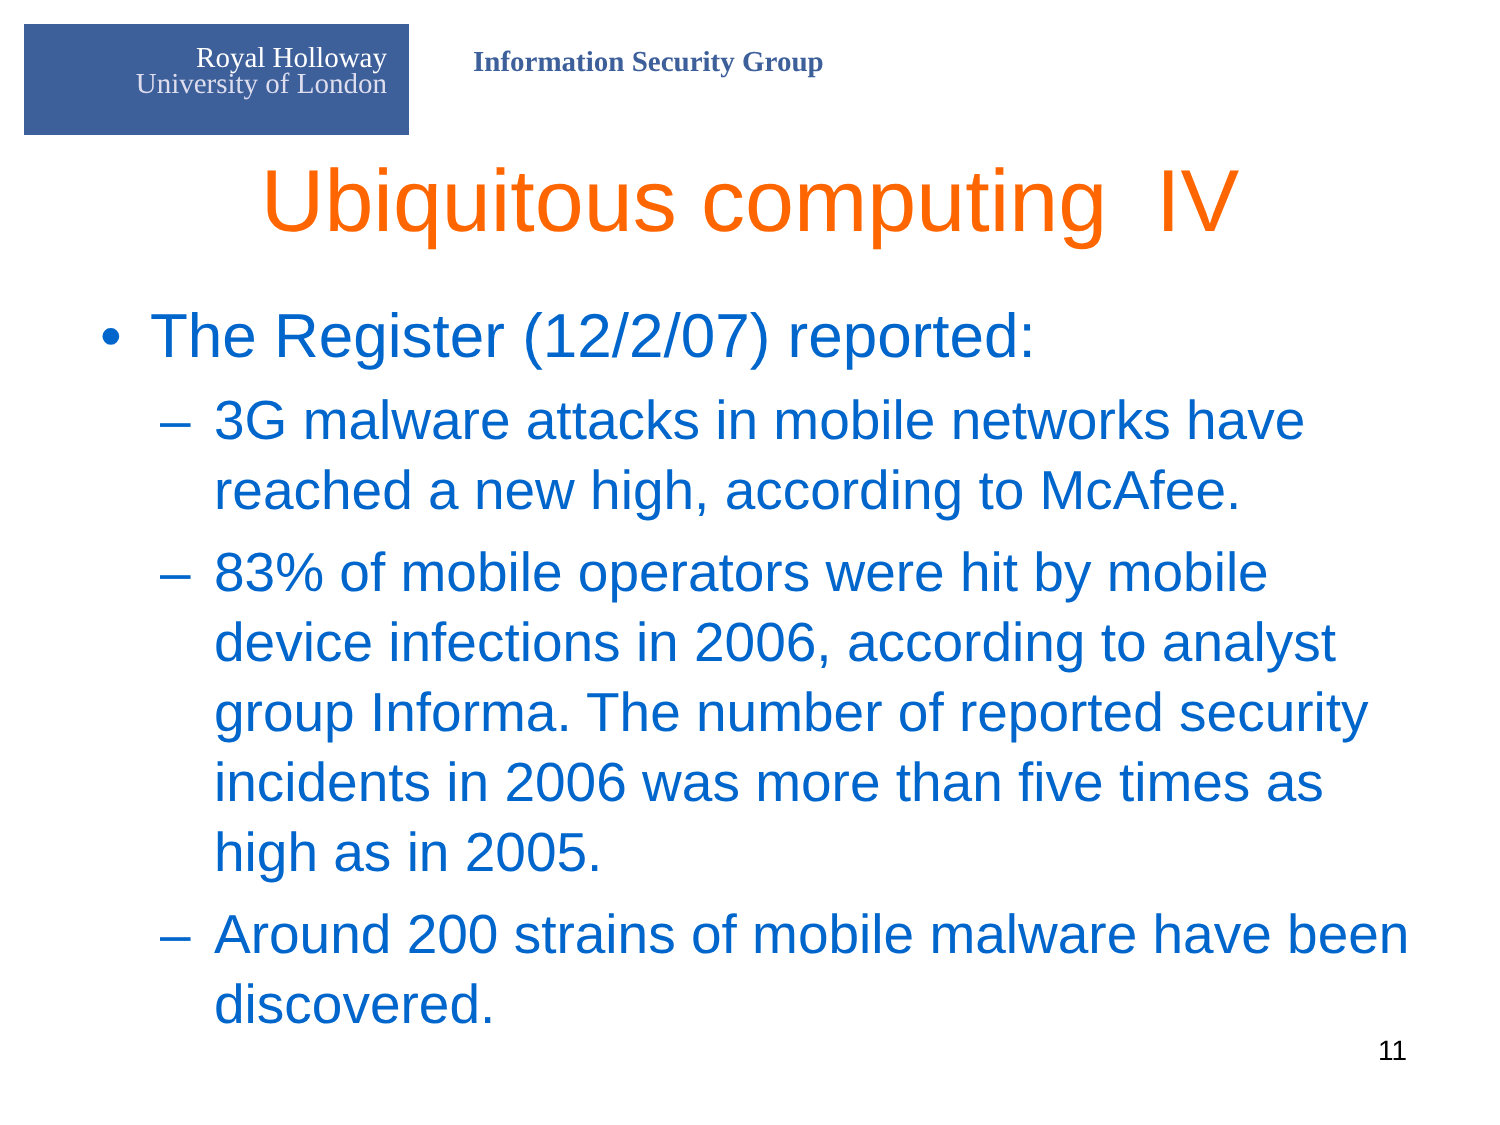Royal Holloway
University of London
Information Security Group
Ubiquitous computing IV
• The Register (12/2/07) reported:
– 3G malware attacks in mobile networks have reached a new high, according to McAfee.
– 83% of mobile operators were hit by mobile device infections in 2006, according to analyst group Informa. The number of reported security incidents in 2006 was more than five times as high as in 2005.
– Around 200 strains of mobile malware have been discovered.
11